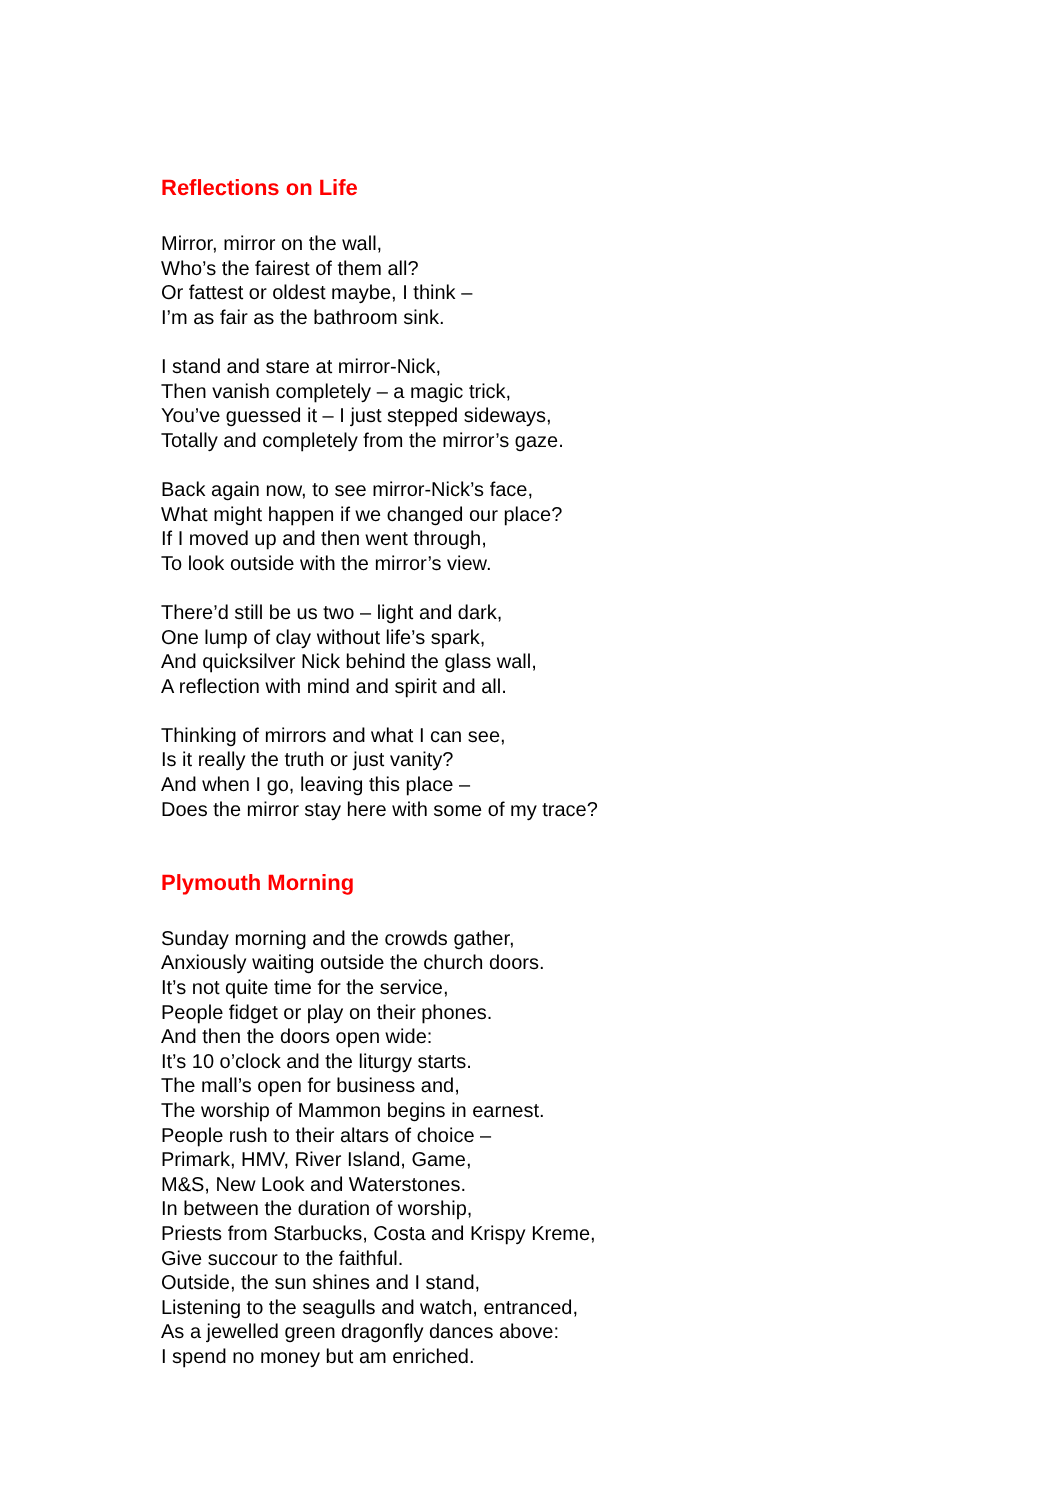Reflections on Life
Mirror, mirror on the wall,
Who’s the fairest of them all?
Or fattest or oldest maybe, I think –
I’m as fair as the bathroom sink.
I stand and stare at mirror-Nick,
Then vanish completely – a magic trick,
You’ve guessed it – I just stepped sideways,
Totally and completely from the mirror’s gaze.
Back again now, to see mirror-Nick’s face,
What might happen if we changed our place?
If I moved up and then went through,
To look outside with the mirror’s view.
There’d still be us two – light and dark,
One lump of clay without life’s spark,
And quicksilver Nick behind the glass wall,
A reflection with mind and spirit and all.
Thinking of mirrors and what I can see,
Is it really the truth or just vanity?
And when I go, leaving this place –
Does the mirror stay here with some of my trace?
Plymouth Morning
Sunday morning and the crowds gather,
Anxiously waiting outside the church doors.
It’s not quite time for the service,
People fidget or play on their phones.
And then the doors open wide:
It’s 10 o’clock and the liturgy starts.
The mall’s open for business and,
The worship of Mammon begins in earnest.
People rush to their altars of choice –
Primark, HMV, River Island, Game,
M&S, New Look and Waterstones.
In between the duration of worship,
Priests from Starbucks, Costa and Krispy Kreme,
Give succour to the faithful.
Outside, the sun shines and I stand,
Listening to the seagulls and watch, entranced,
As a jewelled green dragonfly dances above:
I spend no money but am enriched.